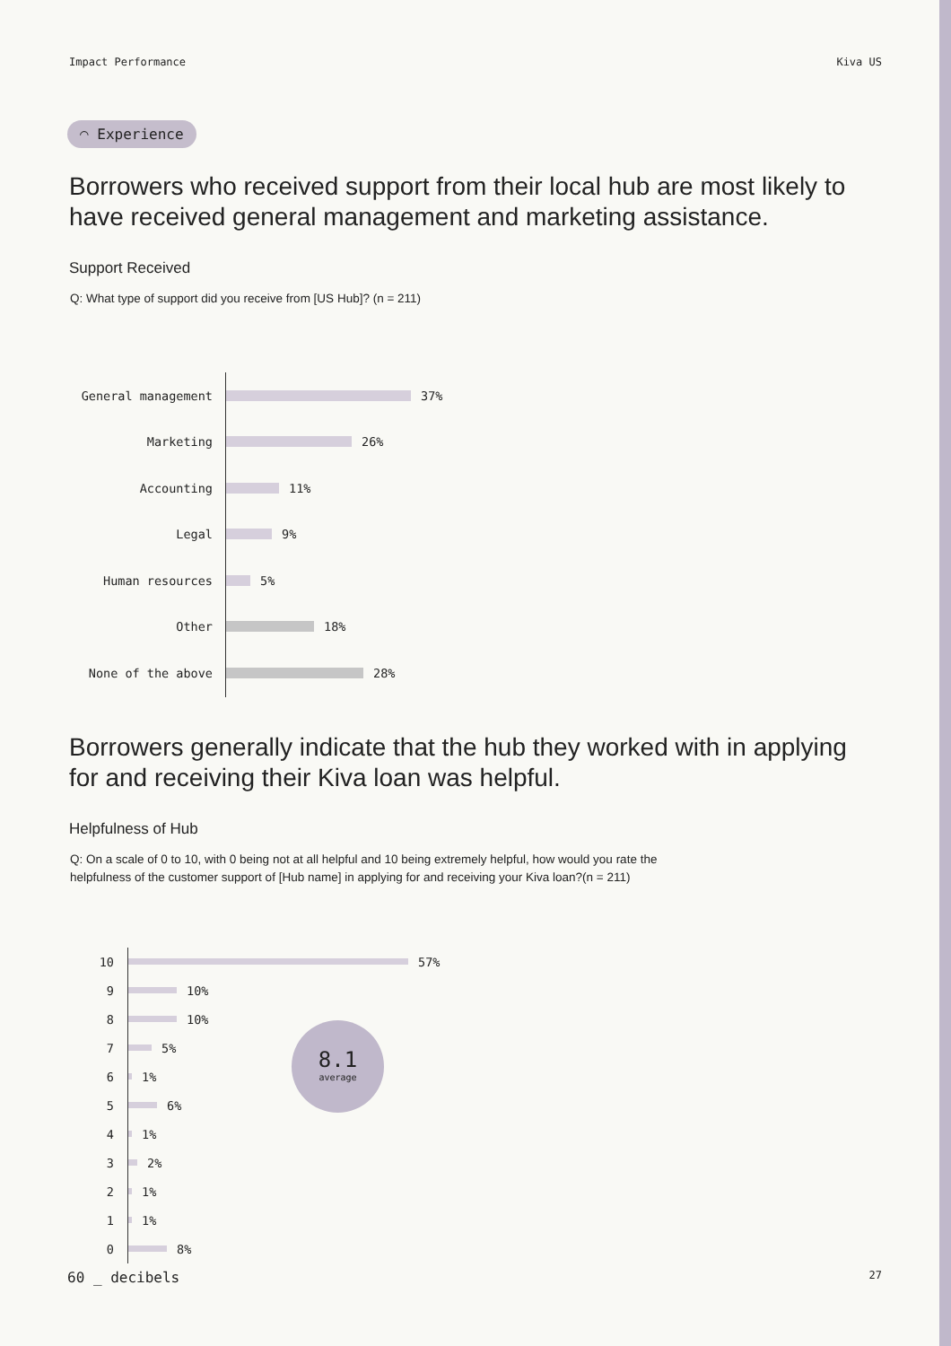Impact Performance Kiva US
◠ Experience
Borrowers who received support from their local hub are most likely to have received general management and marketing assistance.
Support Received
Q: What type of support did you receive from [US Hub]? (n = 211)
General management
37%
Marketing
26%
Accounting
11%
Legal
9%
Human resources
5%
Other
18%
None of the above
28%
Borrowers generally indicate that the hub they worked with in applying for and receiving their Kiva loan was helpful.
Helpfulness of Hub
Q: On a scale of 0 to 10, with 0 being not at all helpful and 10 being extremely helpful, how would you rate the helpfulness of the customer support of [Hub name] in applying for and receiving your Kiva loan?(n = 211)
10
57%
9
10%
8
10%
7
5%
6
1%
5
6%
4
1%
3
2%
2
1%
1
1%
0
8%
8.1
average
60 _ decibels 27